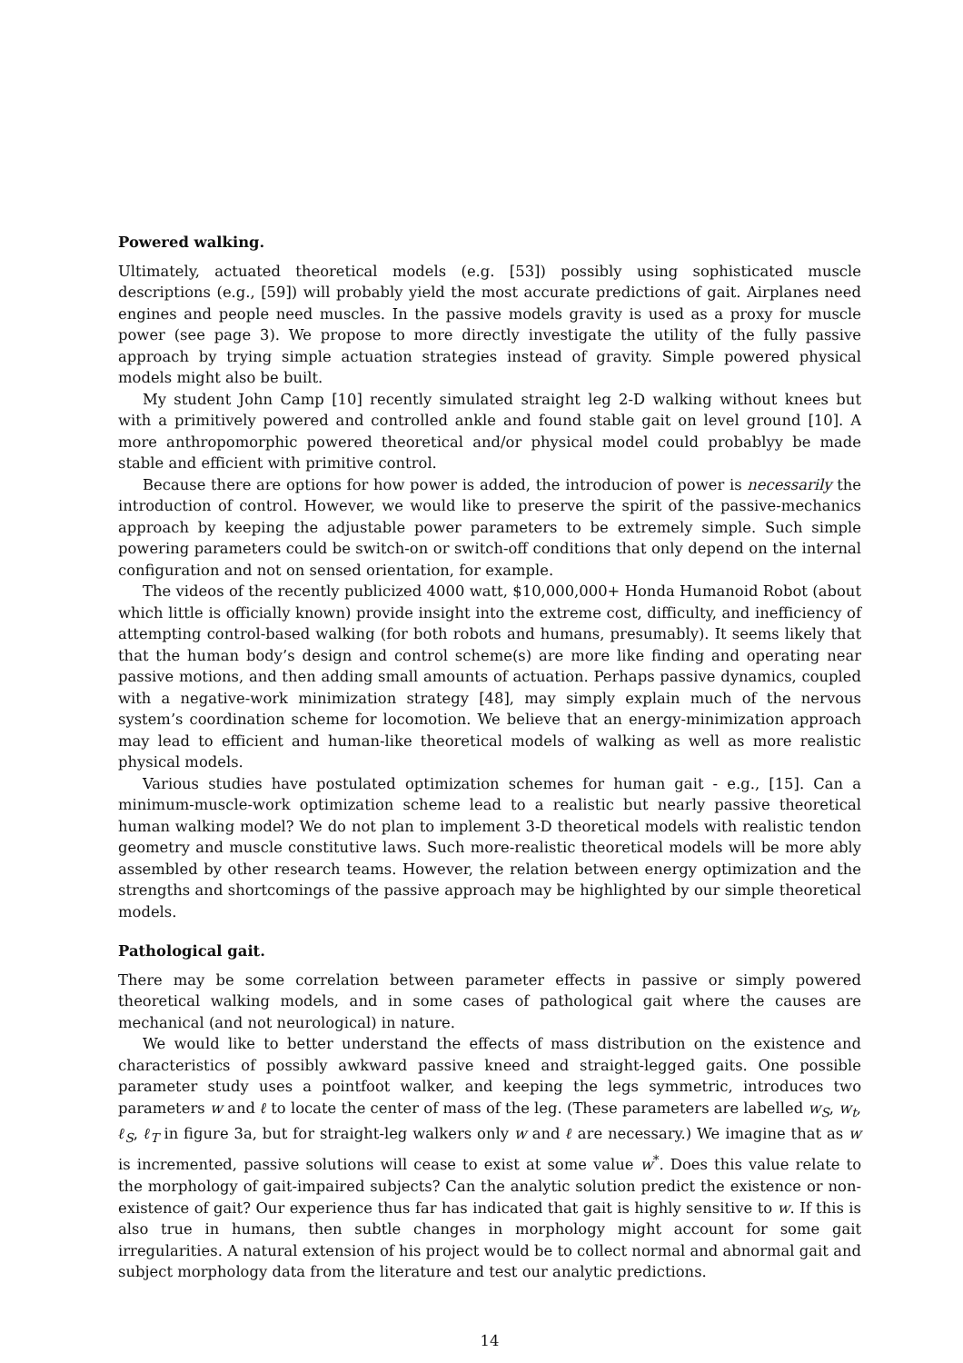Powered walking.
Ultimately, actuated theoretical models (e.g. [53]) possibly using sophisticated muscle descriptions (e.g., [59]) will probably yield the most accurate predictions of gait. Airplanes need engines and people need muscles. In the passive models gravity is used as a proxy for muscle power (see page 3). We propose to more directly investigate the utility of the fully passive approach by trying simple actuation strategies instead of gravity. Simple powered physical models might also be built.
My student John Camp [10] recently simulated straight leg 2-D walking without knees but with a primitively powered and controlled ankle and found stable gait on level ground [10]. A more anthropomorphic powered theoretical and/or physical model could probablyy be made stable and efficient with primitive control.
Because there are options for how power is added, the introducion of power is necessarily the introduction of control. However, we would like to preserve the spirit of the passive-mechanics approach by keeping the adjustable power parameters to be extremely simple. Such simple powering parameters could be switch-on or switch-off conditions that only depend on the internal configuration and not on sensed orientation, for example.
The videos of the recently publicized 4000 watt, $10,000,000+ Honda Humanoid Robot (about which little is officially known) provide insight into the extreme cost, difficulty, and inefficiency of attempting control-based walking (for both robots and humans, presumably). It seems likely that that the human body’s design and control scheme(s) are more like finding and operating near passive motions, and then adding small amounts of actuation. Perhaps passive dynamics, coupled with a negative-work minimization strategy [48], may simply explain much of the nervous system’s coordination scheme for locomotion. We believe that an energy-minimization approach may lead to efficient and human-like theoretical models of walking as well as more realistic physical models.
Various studies have postulated optimization schemes for human gait - e.g., [15]. Can a minimum-muscle-work optimization scheme lead to a realistic but nearly passive theoretical human walking model? We do not plan to implement 3-D theoretical models with realistic tendon geometry and muscle constitutive laws. Such more-realistic theoretical models will be more ably assembled by other research teams. However, the relation between energy optimization and the strengths and shortcomings of the passive approach may be highlighted by our simple theoretical models.
Pathological gait.
There may be some correlation between parameter effects in passive or simply powered theoretical walking models, and in some cases of pathological gait where the causes are mechanical (and not neurological) in nature.
We would like to better understand the effects of mass distribution on the existence and characteristics of possibly awkward passive kneed and straight-legged gaits. One possible parameter study uses a pointfoot walker, and keeping the legs symmetric, introduces two parameters w and ℓ to locate the center of mass of the leg. (These parameters are labelled w<sub>S</sub>, w<sub>t</sub>, ℓ<sub>S</sub>, ℓ<sub>T</sub> in figure 3a, but for straight-leg walkers only w and ℓ are necessary.) We imagine that as w is incremented, passive solutions will cease to exist at some value w<sup>*</sup>. Does this value relate to the morphology of gait-impaired subjects? Can the analytic solution predict the existence or non-existence of gait? Our experience thus far has indicated that gait is highly sensitive to w. If this is also true in humans, then subtle changes in morphology might account for some gait irregularities. A natural extension of his project would be to collect normal and abnormal gait and subject morphology data from the literature and test our analytic predictions.
14